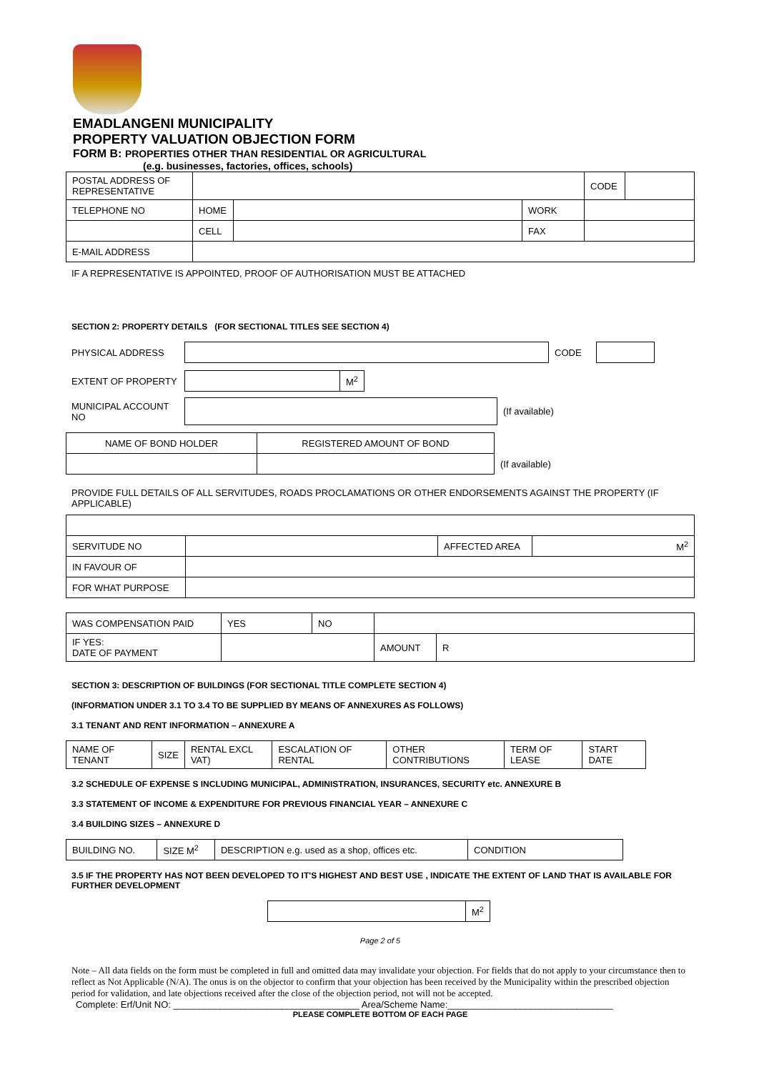EMADLANGENI MUNICIPALITY
PROPERTY VALUATION OBJECTION FORM
FORM B: PROPERTIES OTHER THAN RESIDENTIAL OR AGRICULTURAL
(e.g. businesses, factories, offices, schools)
| POSTAL ADDRESS OF REPRESENTATIVE | | | | | CODE | |
| TELEPHONE NO | HOME | | WORK | | | |
| | CELL | | FAX | | | |
| E-MAIL ADDRESS | | | | | | |
IF A REPRESENTATIVE IS APPOINTED, PROOF OF AUTHORISATION MUST BE ATTACHED
SECTION 2: PROPERTY DETAILS (FOR SECTIONAL TITLES SEE SECTION 4)
| PHYSICAL ADDRESS | | CODE | | |
| EXTENT OF PROPERTY | | M<sup>2</sup> |
| MUNICIPAL ACCOUNT NO | | (If available) |
| NAME OF BOND HOLDER | REGISTERED AMOUNT OF BOND | |
| | | (If available) |
PROVIDE FULL DETAILS OF ALL SERVITUDES, ROADS PROCLAMATIONS OR OTHER ENDORSEMENTS AGAINST THE PROPERTY (IF APPLICABLE)
| SERVITUDE NO | | AFFECTED AREA | M<sup>2</sup> |
| IN FAVOUR OF | | | |
| FOR WHAT PURPOSE | | | |
| WAS COMPENSATION PAID | YES | NO | | | |
| IF YES: DATE OF PAYMENT | | | | AMOUNT | R |
SECTION 3: DESCRIPTION OF BUILDINGS (FOR SECTIONAL TITLE COMPLETE SECTION 4)
(INFORMATION UNDER 3.1 TO 3.4 TO BE SUPPLIED BY MEANS OF ANNEXURES AS FOLLOWS)
3.1 TENANT AND RENT INFORMATION – ANNEXURE A
| NAME OF TENANT | SIZE | RENTAL EXCL VAT) | ESCALATION OF RENTAL | OTHER CONTRIBUTIONS | TERM OF LEASE | START DATE |
3.2 SCHEDULE OF EXPENSE S INCLUDING MUNICIPAL, ADMINISTRATION, INSURANCES, SECURITY etc. ANNEXURE B
3.3 STATEMENT OF INCOME & EXPENDITURE FOR PREVIOUS FINANCIAL YEAR – ANNEXURE C
3.4 BUILDING SIZES – ANNEXURE D
| BUILDING NO. | SIZE M<sup>2</sup> | DESCRIPTION e.g. used as a shop, offices etc. | CONDITION |
3.5 IF THE PROPERTY HAS NOT BEEN DEVELOPED TO IT'S HIGHEST AND BEST USE , INDICATE THE EXTENT OF LAND THAT IS AVAILABLE FOR FURTHER DEVELOPMENT
| | M<sup>2</sup> |
Page 2 of 5
Note – All data fields on the form must be completed in full and omitted data may invalidate your objection. For fields that do not apply to your circumstance then to reflect as Not Applicable (N/A). The onus is on the objector to confirm that your objection has been received by the Municipality within the prescribed objection period for validation, and late objections received after the close of the objection period, not will not be accepted.
Complete: Erf/Unit NO: ____________________________________ Area/Scheme Name:________________________________
PLEASE COMPLETE BOTTOM OF EACH PAGE